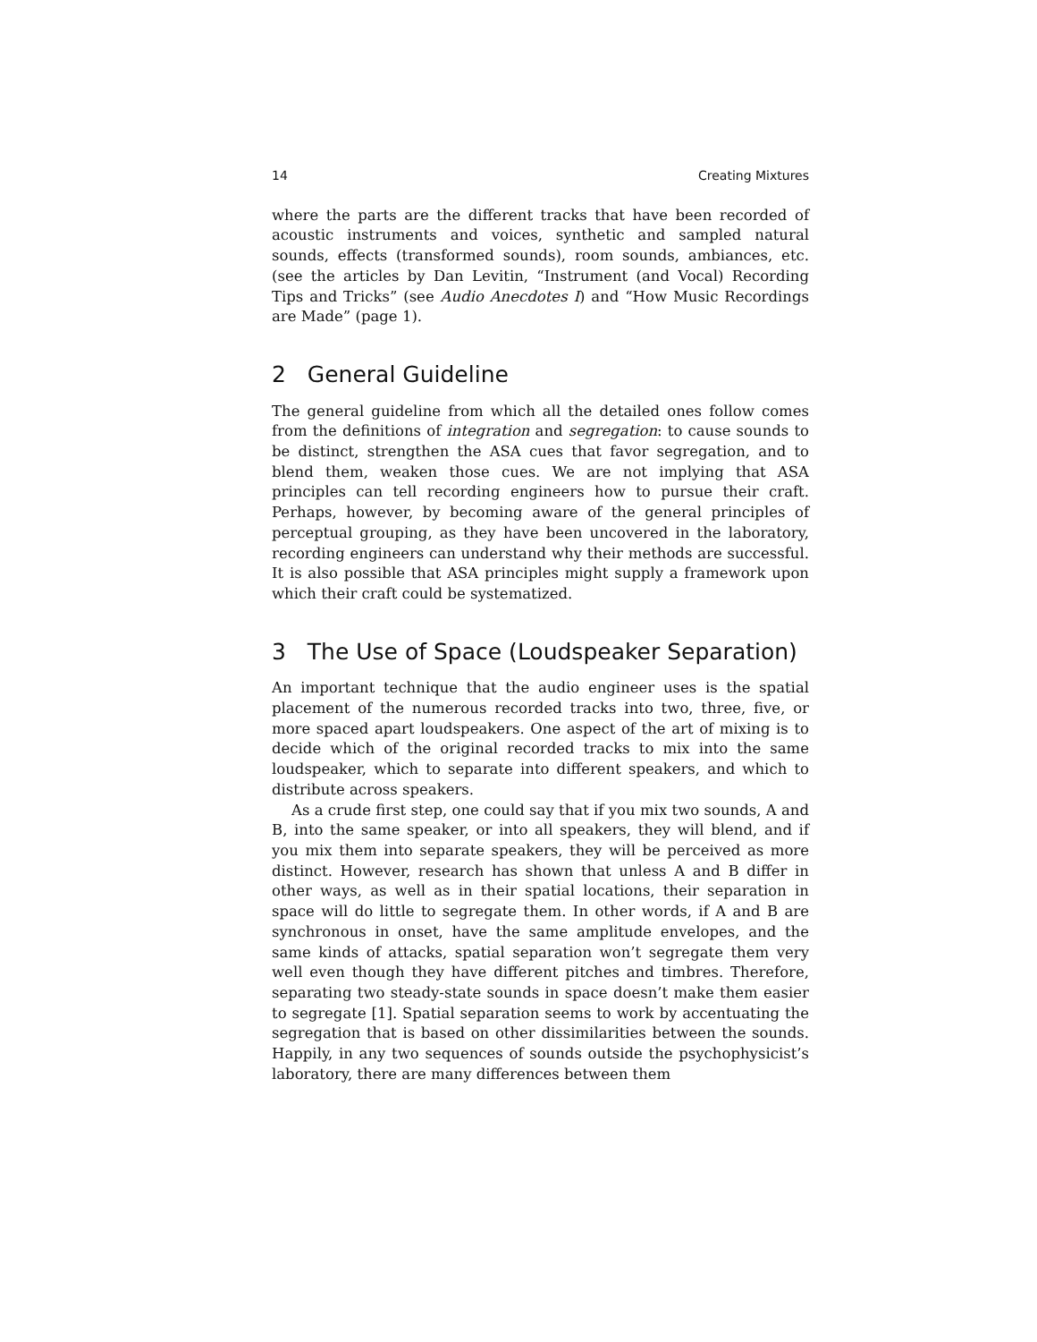14 Creating Mixtures
where the parts are the different tracks that have been recorded of acoustic instruments and voices, synthetic and sampled natural sounds, effects (transformed sounds), room sounds, ambiances, etc. (see the articles by Dan Levitin, “Instrument (and Vocal) Recording Tips and Tricks” (see Audio Anecdotes I) and “How Music Recordings are Made” (page 1).
2 General Guideline
The general guideline from which all the detailed ones follow comes from the definitions of integration and segregation: to cause sounds to be distinct, strengthen the ASA cues that favor segregation, and to blend them, weaken those cues. We are not implying that ASA principles can tell recording engineers how to pursue their craft. Perhaps, however, by becoming aware of the general principles of perceptual grouping, as they have been uncovered in the laboratory, recording engineers can understand why their methods are successful. It is also possible that ASA principles might supply a framework upon which their craft could be systematized.
3 The Use of Space (Loudspeaker Separation)
An important technique that the audio engineer uses is the spatial placement of the numerous recorded tracks into two, three, five, or more spaced apart loudspeakers. One aspect of the art of mixing is to decide which of the original recorded tracks to mix into the same loudspeaker, which to separate into different speakers, and which to distribute across speakers.
As a crude first step, one could say that if you mix two sounds, A and B, into the same speaker, or into all speakers, they will blend, and if you mix them into separate speakers, they will be perceived as more distinct. However, research has shown that unless A and B differ in other ways, as well as in their spatial locations, their separation in space will do little to segregate them. In other words, if A and B are synchronous in onset, have the same amplitude envelopes, and the same kinds of attacks, spatial separation won’t segregate them very well even though they have different pitches and timbres. Therefore, separating two steady-state sounds in space doesn’t make them easier to segregate [1]. Spatial separation seems to work by accentuating the segregation that is based on other dissimilarities between the sounds. Happily, in any two sequences of sounds outside the psychophysicist’s laboratory, there are many differences between them